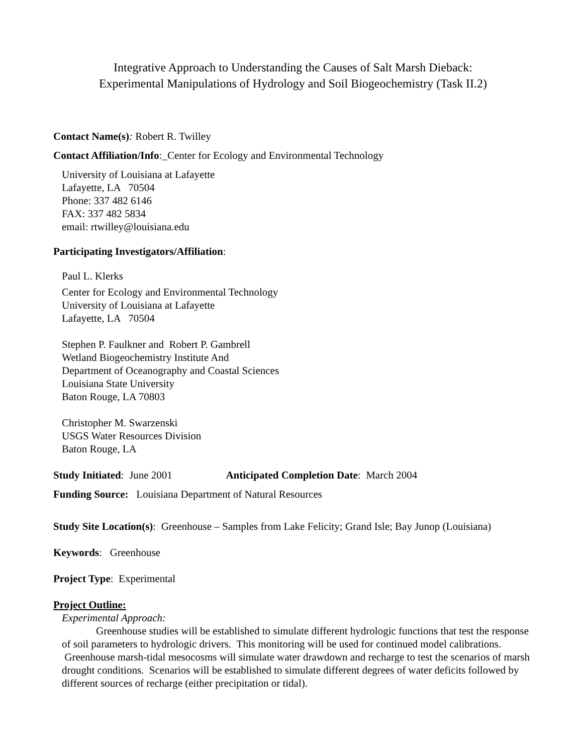Integrative Approach to Understanding the Causes of Salt Marsh Dieback:
Experimental Manipulations of Hydrology and Soil Biogeochemistry (Task II.2)
Contact Name(s): Robert R. Twilley
Contact Affiliation/Info:_Center for Ecology and Environmental Technology
University of Louisiana at Lafayette
Lafayette, LA 70504
Phone: 337 482 6146
FAX: 337 482 5834
email: rtwilley@louisiana.edu
Participating Investigators/Affiliation:
Paul L. Klerks
Center for Ecology and Environmental Technology
University of Louisiana at Lafayette
Lafayette, LA 70504
Stephen P. Faulkner and Robert P. Gambrell
Wetland Biogeochemistry Institute And
Department of Oceanography and Coastal Sciences
Louisiana State University
Baton Rouge, LA 70803
Christopher M. Swarzenski
USGS Water Resources Division
Baton Rouge, LA
Study Initiated: June 2001 Anticipated Completion Date: March 2004
Funding Source: Louisiana Department of Natural Resources
Study Site Location(s): Greenhouse – Samples from Lake Felicity; Grand Isle; Bay Junop (Louisiana)
Keywords: Greenhouse
Project Type: Experimental
Project Outline:
Experimental Approach:
Greenhouse studies will be established to simulate different hydrologic functions that test the response of soil parameters to hydrologic drivers. This monitoring will be used for continued model calibrations. Greenhouse marsh-tidal mesocosms will simulate water drawdown and recharge to test the scenarios of marsh drought conditions. Scenarios will be established to simulate different degrees of water deficits followed by different sources of recharge (either precipitation or tidal).